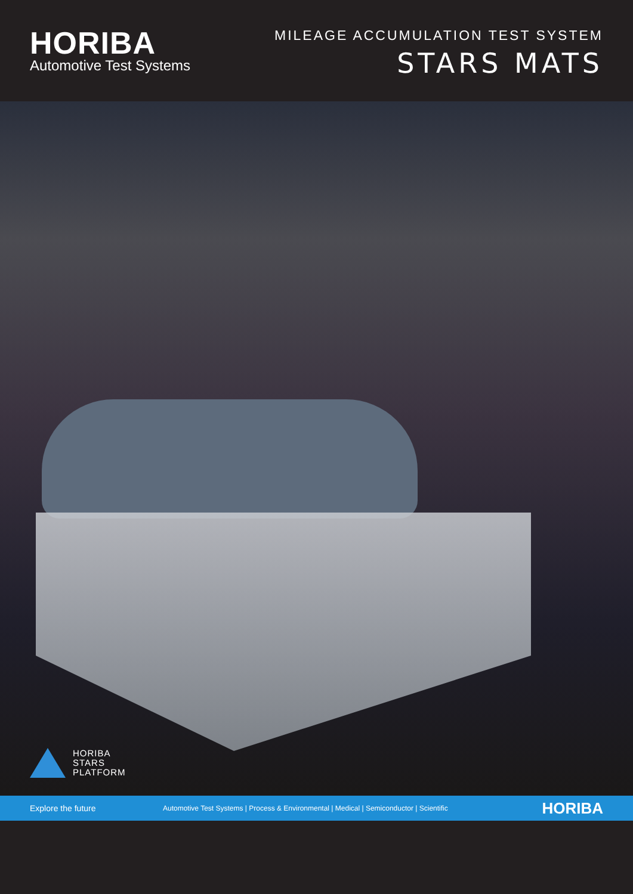HORIBA
Automotive Test Systems
MILEAGE ACCUMULATION TEST SYSTEM
STARS MATS
HORIBA
STARS
PLATFORM
Explore the future Automotive Test Systems | Process & Environmental | Medical | Semiconductor | Scientific HORIBA